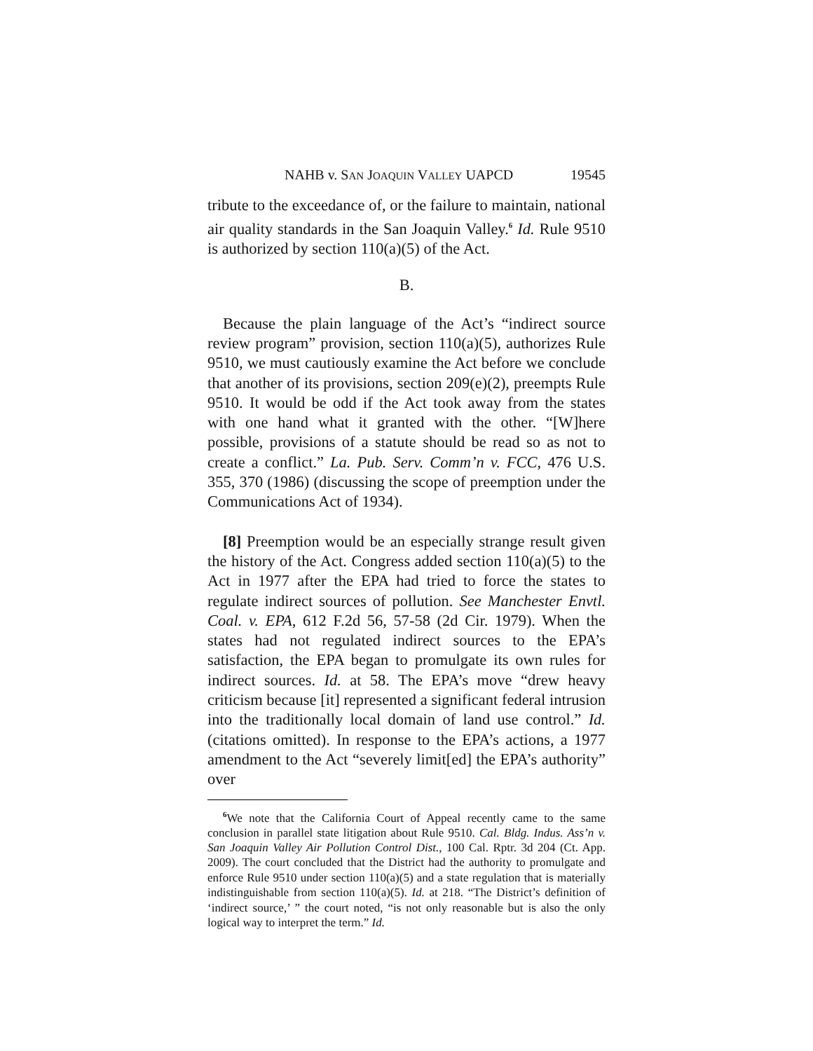NAHB v. SAN JOAQUIN VALLEY UAPCD 19545
tribute to the exceedance of, or the failure to maintain, national air quality standards in the San Joaquin Valley.<sup>6</sup> Id. Rule 9510 is authorized by section 110(a)(5) of the Act.
B.
Because the plain language of the Act’s “indirect source review program” provision, section 110(a)(5), authorizes Rule 9510, we must cautiously examine the Act before we conclude that another of its provisions, section 209(e)(2), preempts Rule 9510. It would be odd if the Act took away from the states with one hand what it granted with the other. “[W]here possible, provisions of a statute should be read so as not to create a conflict.” La. Pub. Serv. Comm’n v. FCC, 476 U.S. 355, 370 (1986) (discussing the scope of preemption under the Communications Act of 1934).
[8] Preemption would be an especially strange result given the history of the Act. Congress added section 110(a)(5) to the Act in 1977 after the EPA had tried to force the states to regulate indirect sources of pollution. See Manchester Envtl. Coal. v. EPA, 612 F.2d 56, 57-58 (2d Cir. 1979). When the states had not regulated indirect sources to the EPA’s satisfaction, the EPA began to promulgate its own rules for indirect sources. Id. at 58. The EPA’s move “drew heavy criticism because [it] represented a significant federal intrusion into the traditionally local domain of land use control.” Id. (citations omitted). In response to the EPA’s actions, a 1977 amendment to the Act “severely limit[ed] the EPA’s authority” over
<sup>6</sup> We note that the California Court of Appeal recently came to the same conclusion in parallel state litigation about Rule 9510. Cal. Bldg. Indus. Ass’n v. San Joaquin Valley Air Pollution Control Dist., 100 Cal. Rptr. 3d 204 (Ct. App. 2009). The court concluded that the District had the authority to promulgate and enforce Rule 9510 under section 110(a)(5) and a state regulation that is materially indistinguishable from section 110(a)(5). Id. at 218. “The District’s definition of ‘indirect source,’ ” the court noted, “is not only reasonable but is also the only logical way to interpret the term.” Id.